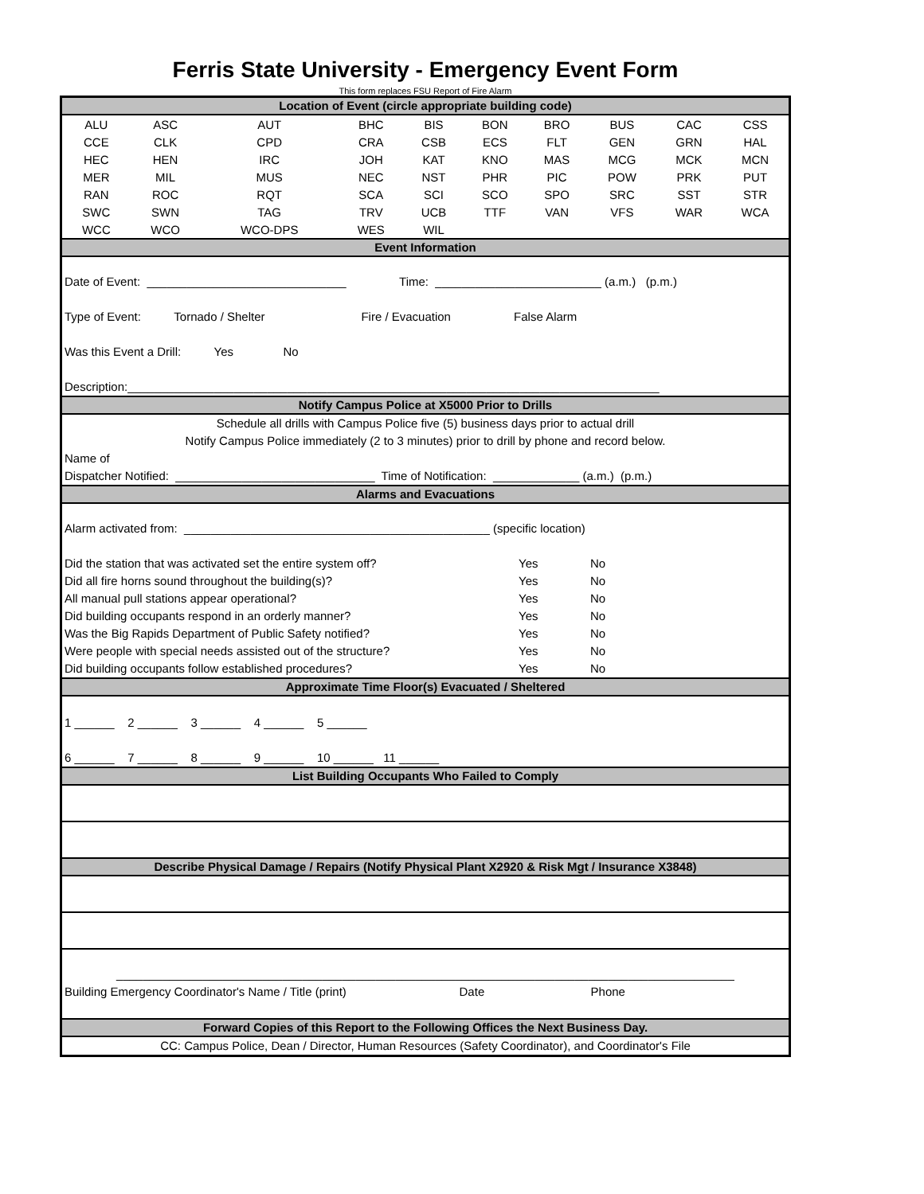Ferris State University - Emergency Event Form
This form replaces FSU Report of Fire Alarm
Location of Event (circle appropriate building code)
| ALU | ASC | AUT | BHC | BIS | BON | BRO | BUS | CAC | CSS |
| CCE | CLK | CPD | CRA | CSB | ECS | FLT | GEN | GRN | HAL |
| HEC | HEN | IRC | JOH | KAT | KNO | MAS | MCG | MCK | MCN |
| MER | MIL | MUS | NEC | NST | PHR | PIC | POW | PRK | PUT |
| RAN | ROC | RQT | SCA | SCI | SCO | SPO | SRC | SST | STR |
| SWC | SWN | TAG | TRV | UCB | TTF | VAN | VFS | WAR | WCA |
| WCC | WCO | WCO-DPS | WES | WIL | | | | | |
Event Information
Date of Event: ______________________________ Time: _________________________ (a.m.) (p.m.)
Type of Event: Tornado / Shelter Fire / Evacuation False Alarm
Was this Event a Drill: Yes No
Description:________________________________________________________________________________
Notify Campus Police at X5000 Prior to Drills
Schedule all drills with Campus Police five (5) business days prior to actual drill
Notify Campus Police immediately (2 to 3 minutes) prior to drill by phone and record below.
Name of
Dispatcher Notified: ______________________________ Time of Notification: _____________ (a.m.) (p.m.)
Alarms and Evacuations
Alarm activated from: ______________________________________________ (specific location)
Did the station that was activated set the entire system off? Yes No
Did all fire horns sound throughout the building(s)? Yes No
All manual pull stations appear operational? Yes No
Did building occupants respond in an orderly manner? Yes No
Was the Big Rapids Department of Public Safety notified? Yes No
Were people with special needs assisted out of the structure? Yes No
Did building occupants follow established procedures? Yes No
Approximate Time Floor(s) Evacuated / Sheltered
1 ______ 2 ______ 3 ______ 4 ______ 5 ______
6 ______ 7 ______ 8 ______ 9 ______ 10 ______ 11 ______
List Building Occupants Who Failed to Comply
Describe Physical Damage / Repairs (Notify Physical Plant X2920 & Risk Mgt / Insurance X3848)
_____________________________________________________________________________________________
Building Emergency Coordinator's Name / Title (print) Date Phone
Forward Copies of this Report to the Following Offices the Next Business Day.
CC: Campus Police, Dean / Director, Human Resources (Safety Coordinator), and Coordinator's File